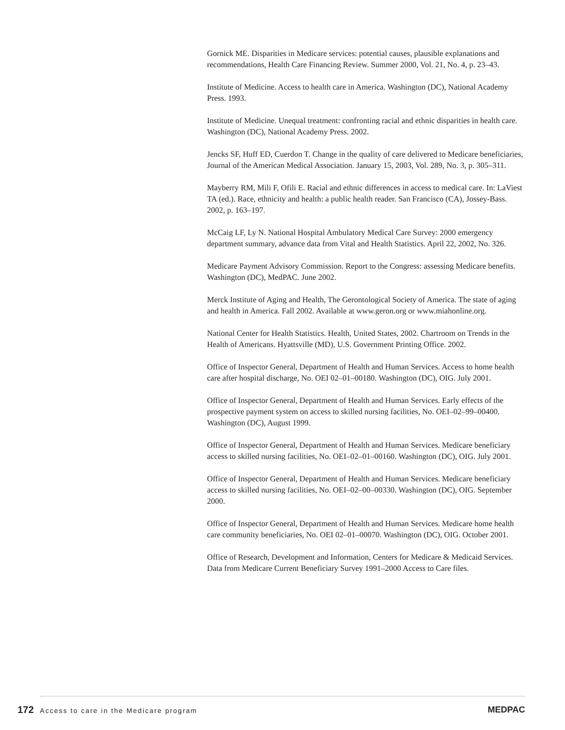Gornick ME. Disparities in Medicare services: potential causes, plausible explanations and recommendations, Health Care Financing Review. Summer 2000, Vol. 21, No. 4, p. 23–43.
Institute of Medicine. Access to health care in America. Washington (DC), National Academy Press. 1993.
Institute of Medicine. Unequal treatment: confronting racial and ethnic disparities in health care. Washington (DC), National Academy Press. 2002.
Jencks SF, Huff ED, Cuerdon T. Change in the quality of care delivered to Medicare beneficiaries, Journal of the American Medical Association. January 15, 2003, Vol. 289, No. 3, p. 305–311.
Mayberry RM, Mili F, Ofili E. Racial and ethnic differences in access to medical care. In: LaViest TA (ed.). Race, ethnicity and health: a public health reader. San Francisco (CA), Jossey-Bass. 2002, p. 163–197.
McCaig LF, Ly N. National Hospital Ambulatory Medical Care Survey: 2000 emergency department summary, advance data from Vital and Health Statistics. April 22, 2002, No. 326.
Medicare Payment Advisory Commission. Report to the Congress: assessing Medicare benefits. Washington (DC), MedPAC. June 2002.
Merck Institute of Aging and Health, The Gerontological Society of America. The state of aging and health in America. Fall 2002. Available at www.geron.org or www.miahonline.org.
National Center for Health Statistics. Health, United States, 2002. Chartroom on Trends in the Health of Americans. Hyattsville (MD), U.S. Government Printing Office. 2002.
Office of Inspector General, Department of Health and Human Services. Access to home health care after hospital discharge, No. OEI 02–01–00180. Washington (DC), OIG. July 2001.
Office of Inspector General, Department of Health and Human Services. Early effects of the prospective payment system on access to skilled nursing facilities, No. OEI–02–99–00400. Washington (DC), August 1999.
Office of Inspector General, Department of Health and Human Services. Medicare beneficiary access to skilled nursing facilities, No. OEI–02–01–00160. Washington (DC), OIG. July 2001.
Office of Inspector General, Department of Health and Human Services. Medicare beneficiary access to skilled nursing facilities, No. OEI–02–00–00330. Washington (DC), OIG. September 2000.
Office of Inspector General, Department of Health and Human Services. Medicare home health care community beneficiaries, No. OEI 02–01–00070. Washington (DC), OIG. October 2001.
Office of Research, Development and Information, Centers for Medicare & Medicaid Services. Data from Medicare Current Beneficiary Survey 1991–2000 Access to Care files.
172 Access to care in the Medicare program
MEDPAC